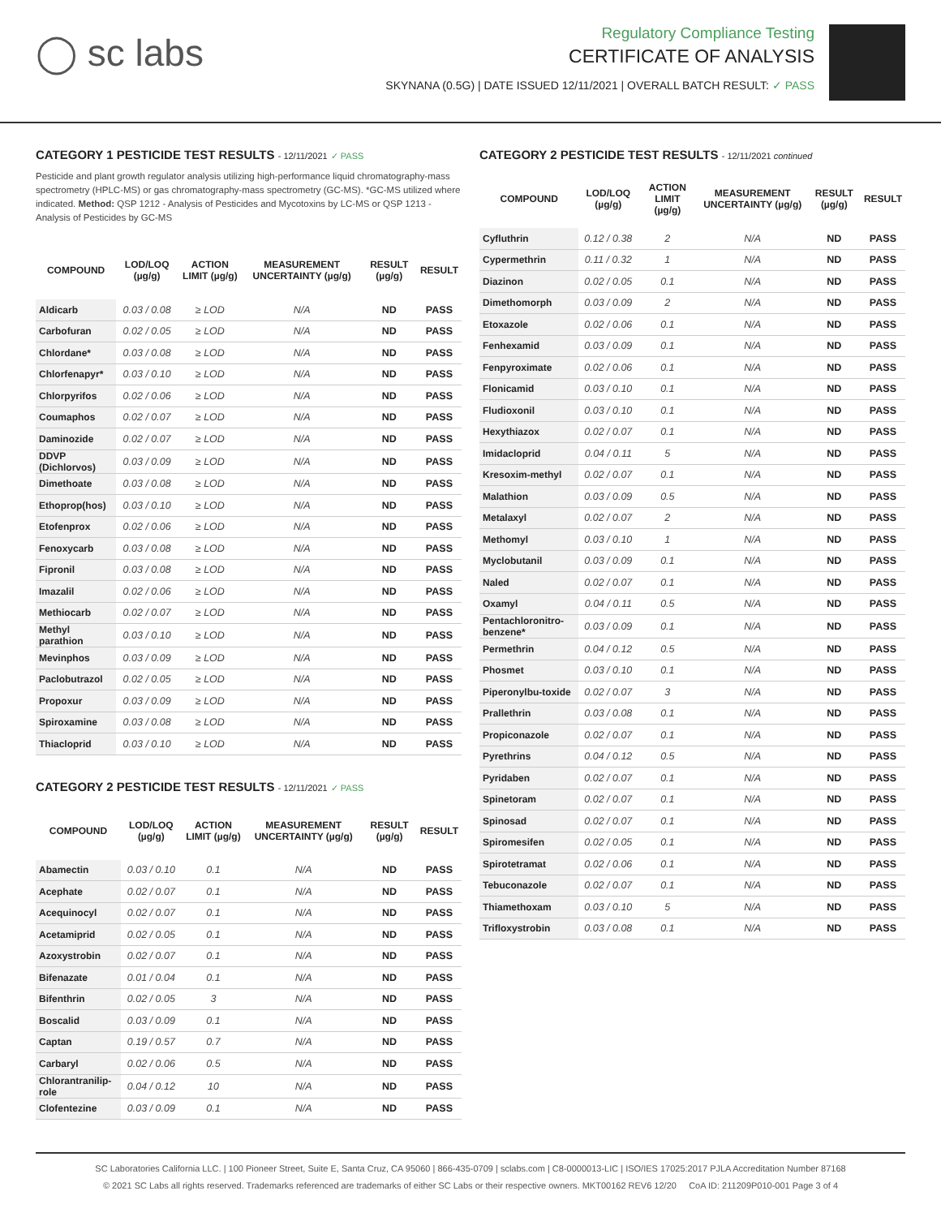◯ sc labs
Regulatory Compliance Testing
CERTIFICATE OF ANALYSIS
SKYNANA (0.5G) | DATE ISSUED 12/11/2021 | OVERALL BATCH RESULT: ✓ PASS
CATEGORY 1 PESTICIDE TEST RESULTS - 12/11/2021 ✓ PASS
Pesticide and plant growth regulator analysis utilizing high-performance liquid chromatography-mass spectrometry (HPLC-MS) or gas chromatography-mass spectrometry (GC-MS). *GC-MS utilized where indicated. Method: QSP 1212 - Analysis of Pesticides and Mycotoxins by LC-MS or QSP 1213 - Analysis of Pesticides by GC-MS
| COMPOUND | LOD/LOQ (µg/g) | ACTION LIMIT (µg/g) | MEASUREMENT UNCERTAINTY (µg/g) | RESULT (µg/g) | RESULT |
| --- | --- | --- | --- | --- | --- |
| Aldicarb | 0.03 / 0.08 | ≥ LOD | N/A | ND | PASS |
| Carbofuran | 0.02 / 0.05 | ≥ LOD | N/A | ND | PASS |
| Chlordane* | 0.03 / 0.08 | ≥ LOD | N/A | ND | PASS |
| Chlorfenapyr* | 0.03 / 0.10 | ≥ LOD | N/A | ND | PASS |
| Chlorpyrifos | 0.02 / 0.06 | ≥ LOD | N/A | ND | PASS |
| Coumaphos | 0.02 / 0.07 | ≥ LOD | N/A | ND | PASS |
| Daminozide | 0.02 / 0.07 | ≥ LOD | N/A | ND | PASS |
| DDVP (Dichlorvos) | 0.03 / 0.09 | ≥ LOD | N/A | ND | PASS |
| Dimethoate | 0.03 / 0.08 | ≥ LOD | N/A | ND | PASS |
| Ethoprop(hos) | 0.03 / 0.10 | ≥ LOD | N/A | ND | PASS |
| Etofenprox | 0.02 / 0.06 | ≥ LOD | N/A | ND | PASS |
| Fenoxycarb | 0.03 / 0.08 | ≥ LOD | N/A | ND | PASS |
| Fipronil | 0.03 / 0.08 | ≥ LOD | N/A | ND | PASS |
| Imazalil | 0.02 / 0.06 | ≥ LOD | N/A | ND | PASS |
| Methiocarb | 0.02 / 0.07 | ≥ LOD | N/A | ND | PASS |
| Methyl parathion | 0.03 / 0.10 | ≥ LOD | N/A | ND | PASS |
| Mevinphos | 0.03 / 0.09 | ≥ LOD | N/A | ND | PASS |
| Paclobutrazol | 0.02 / 0.05 | ≥ LOD | N/A | ND | PASS |
| Propoxur | 0.03 / 0.09 | ≥ LOD | N/A | ND | PASS |
| Spiroxamine | 0.03 / 0.08 | ≥ LOD | N/A | ND | PASS |
| Thiacloprid | 0.03 / 0.10 | ≥ LOD | N/A | ND | PASS |
CATEGORY 2 PESTICIDE TEST RESULTS - 12/11/2021 ✓ PASS
| COMPOUND | LOD/LOQ (µg/g) | ACTION LIMIT (µg/g) | MEASUREMENT UNCERTAINTY (µg/g) | RESULT (µg/g) | RESULT |
| --- | --- | --- | --- | --- | --- |
| Abamectin | 0.03 / 0.10 | 0.1 | N/A | ND | PASS |
| Acephate | 0.02 / 0.07 | 0.1 | N/A | ND | PASS |
| Acequinocyl | 0.02 / 0.07 | 0.1 | N/A | ND | PASS |
| Acetamiprid | 0.02 / 0.05 | 0.1 | N/A | ND | PASS |
| Azoxystrobin | 0.02 / 0.07 | 0.1 | N/A | ND | PASS |
| Bifenazate | 0.01 / 0.04 | 0.1 | N/A | ND | PASS |
| Bifenthrin | 0.02 / 0.05 | 3 | N/A | ND | PASS |
| Boscalid | 0.03 / 0.09 | 0.1 | N/A | ND | PASS |
| Captan | 0.19 / 0.57 | 0.7 | N/A | ND | PASS |
| Carbaryl | 0.02 / 0.06 | 0.5 | N/A | ND | PASS |
| Chlorantranilip-role | 0.04 / 0.12 | 10 | N/A | ND | PASS |
| Clofentezine | 0.03 / 0.09 | 0.1 | N/A | ND | PASS |
CATEGORY 2 PESTICIDE TEST RESULTS - 12/11/2021 continued
| COMPOUND | LOD/LOQ (µg/g) | ACTION LIMIT (µg/g) | MEASUREMENT UNCERTAINTY (µg/g) | RESULT (µg/g) | RESULT |
| --- | --- | --- | --- | --- | --- |
| Cyfluthrin | 0.12 / 0.38 | 2 | N/A | ND | PASS |
| Cypermethrin | 0.11 / 0.32 | 1 | N/A | ND | PASS |
| Diazinon | 0.02 / 0.05 | 0.1 | N/A | ND | PASS |
| Dimethomorph | 0.03 / 0.09 | 2 | N/A | ND | PASS |
| Etoxazole | 0.02 / 0.06 | 0.1 | N/A | ND | PASS |
| Fenhexamid | 0.03 / 0.09 | 0.1 | N/A | ND | PASS |
| Fenpyroximate | 0.02 / 0.06 | 0.1 | N/A | ND | PASS |
| Flonicamid | 0.03 / 0.10 | 0.1 | N/A | ND | PASS |
| Fludioxonil | 0.03 / 0.10 | 0.1 | N/A | ND | PASS |
| Hexythiazox | 0.02 / 0.07 | 0.1 | N/A | ND | PASS |
| Imidacloprid | 0.04 / 0.11 | 5 | N/A | ND | PASS |
| Kresoxim-methyl | 0.02 / 0.07 | 0.1 | N/A | ND | PASS |
| Malathion | 0.03 / 0.09 | 0.5 | N/A | ND | PASS |
| Metalaxyl | 0.02 / 0.07 | 2 | N/A | ND | PASS |
| Methomyl | 0.03 / 0.10 | 1 | N/A | ND | PASS |
| Myclobutanil | 0.03 / 0.09 | 0.1 | N/A | ND | PASS |
| Naled | 0.02 / 0.07 | 0.1 | N/A | ND | PASS |
| Oxamyl | 0.04 / 0.11 | 0.5 | N/A | ND | PASS |
| Pentachloronitro-benzene* | 0.03 / 0.09 | 0.1 | N/A | ND | PASS |
| Permethrin | 0.04 / 0.12 | 0.5 | N/A | ND | PASS |
| Phosmet | 0.03 / 0.10 | 0.1 | N/A | ND | PASS |
| Piperonylbu-toxide | 0.02 / 0.07 | 3 | N/A | ND | PASS |
| Prallethrin | 0.03 / 0.08 | 0.1 | N/A | ND | PASS |
| Propiconazole | 0.02 / 0.07 | 0.1 | N/A | ND | PASS |
| Pyrethrins | 0.04 / 0.12 | 0.5 | N/A | ND | PASS |
| Pyridaben | 0.02 / 0.07 | 0.1 | N/A | ND | PASS |
| Spinetoram | 0.02 / 0.07 | 0.1 | N/A | ND | PASS |
| Spinosad | 0.02 / 0.07 | 0.1 | N/A | ND | PASS |
| Spiromesifen | 0.02 / 0.05 | 0.1 | N/A | ND | PASS |
| Spirotetramat | 0.02 / 0.06 | 0.1 | N/A | ND | PASS |
| Tebuconazole | 0.02 / 0.07 | 0.1 | N/A | ND | PASS |
| Thiamethoxam | 0.03 / 0.10 | 5 | N/A | ND | PASS |
| Trifloxystrobin | 0.03 / 0.08 | 0.1 | N/A | ND | PASS |
SC Laboratories California LLC. | 100 Pioneer Street, Suite E, Santa Cruz, CA 95060 | 866-435-0709 | sclabs.com | C8-0000013-LIC | ISO/IES 17025:2017 PJLA Accreditation Number 87168
© 2021 SC Labs all rights reserved. Trademarks referenced are trademarks of either SC Labs or their respective owners. MKT00162 REV6 12/20 CoA ID: 211209P010-001 Page 3 of 4